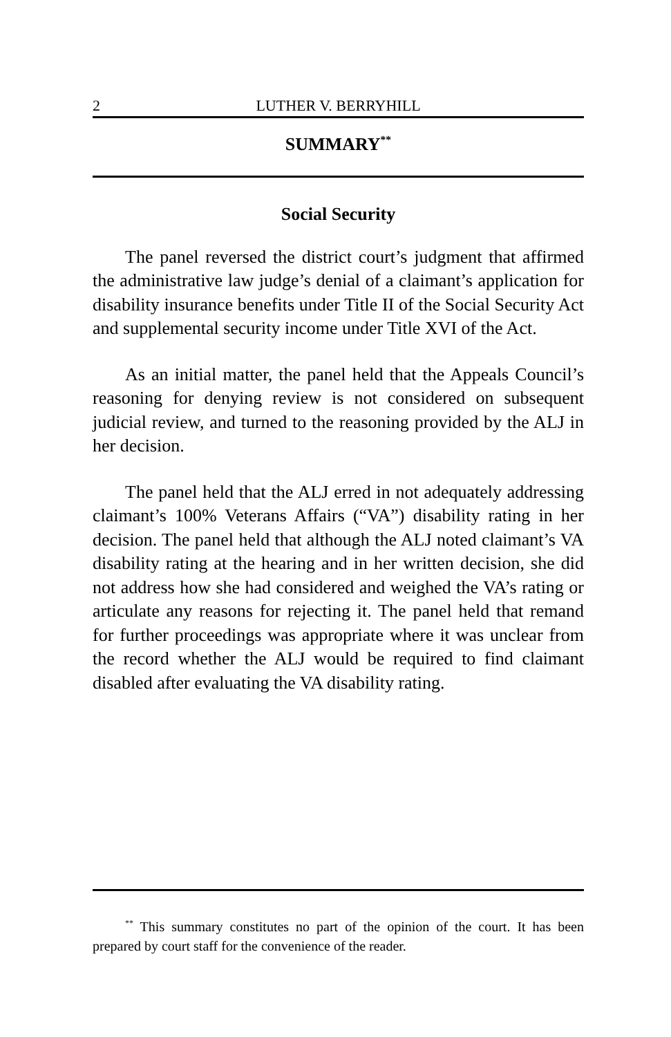2 LUTHER V. BERRYHILL
SUMMARY<sup>**</sup>
Social Security
The panel reversed the district court’s judgment that affirmed the administrative law judge’s denial of a claimant’s application for disability insurance benefits under Title II of the Social Security Act and supplemental security income under Title XVI of the Act.
As an initial matter, the panel held that the Appeals Council’s reasoning for denying review is not considered on subsequent judicial review, and turned to the reasoning provided by the ALJ in her decision.
The panel held that the ALJ erred in not adequately addressing claimant’s 100% Veterans Affairs (“VA”) disability rating in her decision. The panel held that although the ALJ noted claimant’s VA disability rating at the hearing and in her written decision, she did not address how she had considered and weighed the VA’s rating or articulate any reasons for rejecting it. The panel held that remand for further proceedings was appropriate where it was unclear from the record whether the ALJ would be required to find claimant disabled after evaluating the VA disability rating.
<sup>**</sup> This summary constitutes no part of the opinion of the court. It has been prepared by court staff for the convenience of the reader.